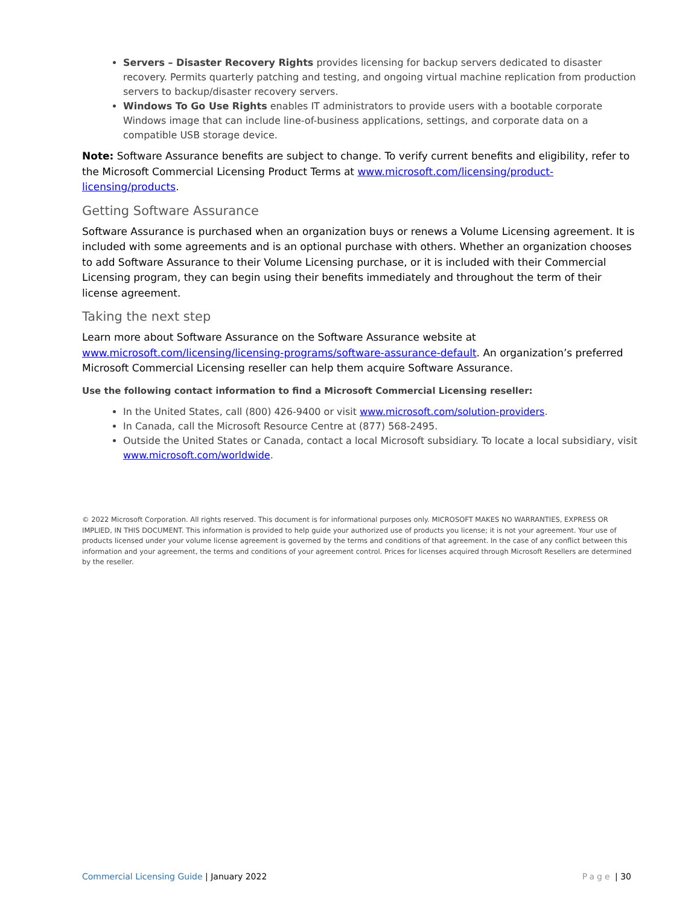Servers – Disaster Recovery Rights provides licensing for backup servers dedicated to disaster recovery. Permits quarterly patching and testing, and ongoing virtual machine replication from production servers to backup/disaster recovery servers.
Windows To Go Use Rights enables IT administrators to provide users with a bootable corporate Windows image that can include line-of-business applications, settings, and corporate data on a compatible USB storage device.
Note: Software Assurance benefits are subject to change. To verify current benefits and eligibility, refer to the Microsoft Commercial Licensing Product Terms at www.microsoft.com/licensing/product-licensing/products.
Getting Software Assurance
Software Assurance is purchased when an organization buys or renews a Volume Licensing agreement. It is included with some agreements and is an optional purchase with others. Whether an organization chooses to add Software Assurance to their Volume Licensing purchase, or it is included with their Commercial Licensing program, they can begin using their benefits immediately and throughout the term of their license agreement.
Taking the next step
Learn more about Software Assurance on the Software Assurance website at www.microsoft.com/licensing/licensing-programs/software-assurance-default. An organization’s preferred Microsoft Commercial Licensing reseller can help them acquire Software Assurance.
Use the following contact information to find a Microsoft Commercial Licensing reseller:
In the United States, call (800) 426-9400 or visit www.microsoft.com/solution-providers.
In Canada, call the Microsoft Resource Centre at (877) 568-2495.
Outside the United States or Canada, contact a local Microsoft subsidiary. To locate a local subsidiary, visit www.microsoft.com/worldwide.
© 2022 Microsoft Corporation. All rights reserved. This document is for informational purposes only. MICROSOFT MAKES NO WARRANTIES, EXPRESS OR IMPLIED, IN THIS DOCUMENT. This information is provided to help guide your authorized use of products you license; it is not your agreement. Your use of products licensed under your volume license agreement is governed by the terms and conditions of that agreement. In the case of any conflict between this information and your agreement, the terms and conditions of your agreement control. Prices for licenses acquired through Microsoft Resellers are determined by the reseller.
Commercial Licensing Guide | January 2022 Page | 30